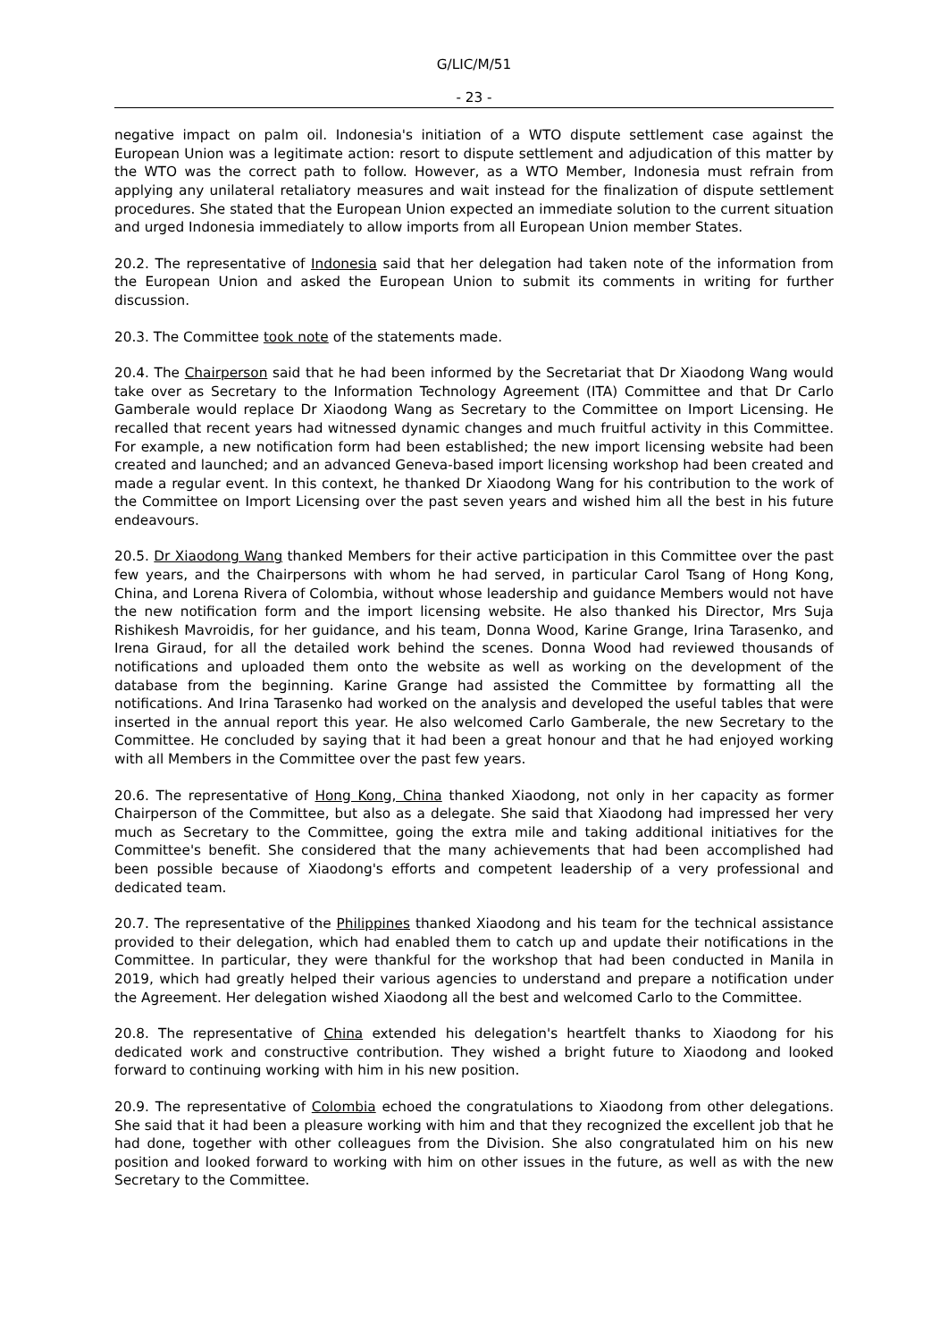G/LIC/M/51
- 23 -
negative impact on palm oil. Indonesia's initiation of a WTO dispute settlement case against the European Union was a legitimate action: resort to dispute settlement and adjudication of this matter by the WTO was the correct path to follow. However, as a WTO Member, Indonesia must refrain from applying any unilateral retaliatory measures and wait instead for the finalization of dispute settlement procedures. She stated that the European Union expected an immediate solution to the current situation and urged Indonesia immediately to allow imports from all European Union member States.
20.2. The representative of Indonesia said that her delegation had taken note of the information from the European Union and asked the European Union to submit its comments in writing for further discussion.
20.3. The Committee took note of the statements made.
20.4. The Chairperson said that he had been informed by the Secretariat that Dr Xiaodong Wang would take over as Secretary to the Information Technology Agreement (ITA) Committee and that Dr Carlo Gamberale would replace Dr Xiaodong Wang as Secretary to the Committee on Import Licensing. He recalled that recent years had witnessed dynamic changes and much fruitful activity in this Committee. For example, a new notification form had been established; the new import licensing website had been created and launched; and an advanced Geneva-based import licensing workshop had been created and made a regular event. In this context, he thanked Dr Xiaodong Wang for his contribution to the work of the Committee on Import Licensing over the past seven years and wished him all the best in his future endeavours.
20.5. Dr Xiaodong Wang thanked Members for their active participation in this Committee over the past few years, and the Chairpersons with whom he had served, in particular Carol Tsang of Hong Kong, China, and Lorena Rivera of Colombia, without whose leadership and guidance Members would not have the new notification form and the import licensing website. He also thanked his Director, Mrs Suja Rishikesh Mavroidis, for her guidance, and his team, Donna Wood, Karine Grange, Irina Tarasenko, and Irena Giraud, for all the detailed work behind the scenes. Donna Wood had reviewed thousands of notifications and uploaded them onto the website as well as working on the development of the database from the beginning. Karine Grange had assisted the Committee by formatting all the notifications. And Irina Tarasenko had worked on the analysis and developed the useful tables that were inserted in the annual report this year. He also welcomed Carlo Gamberale, the new Secretary to the Committee. He concluded by saying that it had been a great honour and that he had enjoyed working with all Members in the Committee over the past few years.
20.6. The representative of Hong Kong, China thanked Xiaodong, not only in her capacity as former Chairperson of the Committee, but also as a delegate. She said that Xiaodong had impressed her very much as Secretary to the Committee, going the extra mile and taking additional initiatives for the Committee's benefit. She considered that the many achievements that had been accomplished had been possible because of Xiaodong's efforts and competent leadership of a very professional and dedicated team.
20.7. The representative of the Philippines thanked Xiaodong and his team for the technical assistance provided to their delegation, which had enabled them to catch up and update their notifications in the Committee. In particular, they were thankful for the workshop that had been conducted in Manila in 2019, which had greatly helped their various agencies to understand and prepare a notification under the Agreement. Her delegation wished Xiaodong all the best and welcomed Carlo to the Committee.
20.8. The representative of China extended his delegation's heartfelt thanks to Xiaodong for his dedicated work and constructive contribution. They wished a bright future to Xiaodong and looked forward to continuing working with him in his new position.
20.9. The representative of Colombia echoed the congratulations to Xiaodong from other delegations. She said that it had been a pleasure working with him and that they recognized the excellent job that he had done, together with other colleagues from the Division. She also congratulated him on his new position and looked forward to working with him on other issues in the future, as well as with the new Secretary to the Committee.